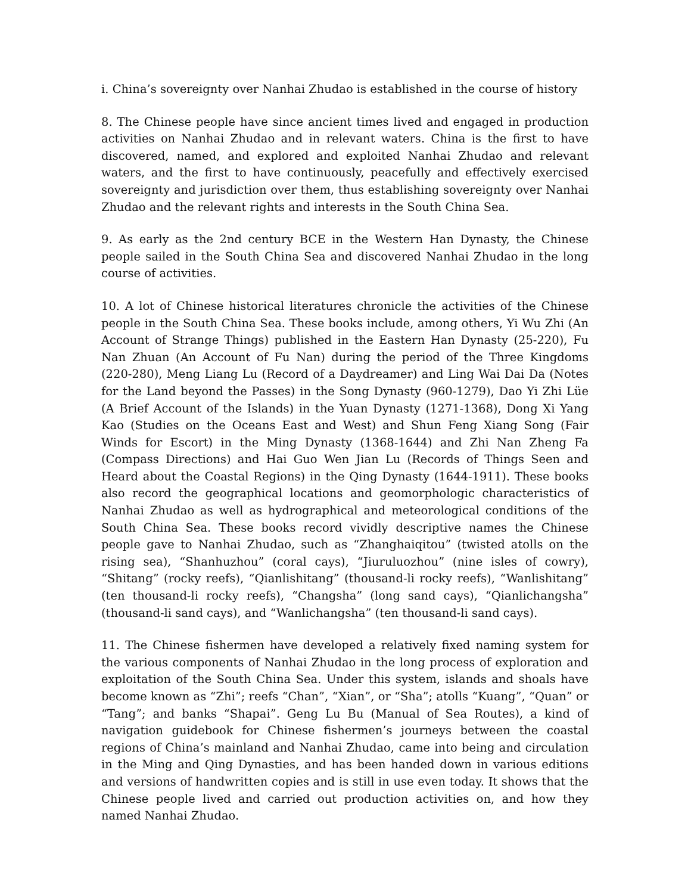i. China’s sovereignty over Nanhai Zhudao is established in the course of history
8. The Chinese people have since ancient times lived and engaged in production activities on Nanhai Zhudao and in relevant waters. China is the first to have discovered, named, and explored and exploited Nanhai Zhudao and relevant waters, and the first to have continuously, peacefully and effectively exercised sovereignty and jurisdiction over them, thus establishing sovereignty over Nanhai Zhudao and the relevant rights and interests in the South China Sea.
9. As early as the 2nd century BCE in the Western Han Dynasty, the Chinese people sailed in the South China Sea and discovered Nanhai Zhudao in the long course of activities.
10. A lot of Chinese historical literatures chronicle the activities of the Chinese people in the South China Sea. These books include, among others, Yi Wu Zhi (An Account of Strange Things) published in the Eastern Han Dynasty (25-220), Fu Nan Zhuan (An Account of Fu Nan) during the period of the Three Kingdoms (220-280), Meng Liang Lu (Record of a Daydreamer) and Ling Wai Dai Da (Notes for the Land beyond the Passes) in the Song Dynasty (960-1279), Dao Yi Zhi Lüe (A Brief Account of the Islands) in the Yuan Dynasty (1271-1368), Dong Xi Yang Kao (Studies on the Oceans East and West) and Shun Feng Xiang Song (Fair Winds for Escort) in the Ming Dynasty (1368-1644) and Zhi Nan Zheng Fa (Compass Directions) and Hai Guo Wen Jian Lu (Records of Things Seen and Heard about the Coastal Regions) in the Qing Dynasty (1644-1911). These books also record the geographical locations and geomorphologic characteristics of Nanhai Zhudao as well as hydrographical and meteorological conditions of the South China Sea. These books record vividly descriptive names the Chinese people gave to Nanhai Zhudao, such as “Zhanghaiqitou” (twisted atolls on the rising sea), “Shanhuzhou” (coral cays), “Jiuruluozhou” (nine isles of cowry), “Shitang” (rocky reefs), “Qianlishitang” (thousand-li rocky reefs), “Wanlishitang” (ten thousand-li rocky reefs), “Changsha” (long sand cays), “Qianlichangsha” (thousand-li sand cays), and “Wanlichangsha” (ten thousand-li sand cays).
11. The Chinese fishermen have developed a relatively fixed naming system for the various components of Nanhai Zhudao in the long process of exploration and exploitation of the South China Sea. Under this system, islands and shoals have become known as “Zhi”; reefs “Chan”, “Xian”, or “Sha”; atolls “Kuang”, “Quan” or “Tang”; and banks “Shapai”. Geng Lu Bu (Manual of Sea Routes), a kind of navigation guidebook for Chinese fishermen’s journeys between the coastal regions of China’s mainland and Nanhai Zhudao, came into being and circulation in the Ming and Qing Dynasties, and has been handed down in various editions and versions of handwritten copies and is still in use even today. It shows that the Chinese people lived and carried out production activities on, and how they named Nanhai Zhudao.